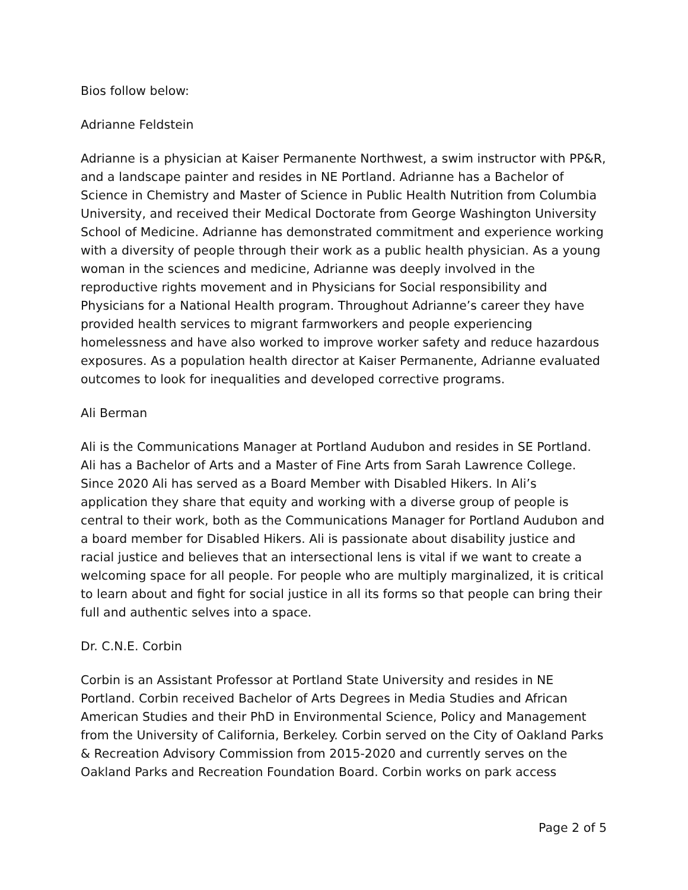Bios follow below:
Adrianne Feldstein
Adrianne is a physician at Kaiser Permanente Northwest, a swim instructor with PP&R, and a landscape painter and resides in NE Portland. Adrianne has a Bachelor of Science in Chemistry and Master of Science in Public Health Nutrition from Columbia University, and received their Medical Doctorate from George Washington University School of Medicine. Adrianne has demonstrated commitment and experience working with a diversity of people through their work as a public health physician. As a young woman in the sciences and medicine, Adrianne was deeply involved in the reproductive rights movement and in Physicians for Social responsibility and Physicians for a National Health program. Throughout Adrianne’s career they have provided health services to migrant farmworkers and people experiencing homelessness and have also worked to improve worker safety and reduce hazardous exposures. As a population health director at Kaiser Permanente, Adrianne evaluated outcomes to look for inequalities and developed corrective programs.
Ali Berman
Ali is the Communications Manager at Portland Audubon and resides in SE Portland. Ali has a Bachelor of Arts and a Master of Fine Arts from Sarah Lawrence College. Since 2020 Ali has served as a Board Member with Disabled Hikers. In Ali’s application they share that equity and working with a diverse group of people is central to their work, both as the Communications Manager for Portland Audubon and a board member for Disabled Hikers. Ali is passionate about disability justice and racial justice and believes that an intersectional lens is vital if we want to create a welcoming space for all people. For people who are multiply marginalized, it is critical to learn about and fight for social justice in all its forms so that people can bring their full and authentic selves into a space.
Dr. C.N.E. Corbin
Corbin is an Assistant Professor at Portland State University and resides in NE Portland. Corbin received Bachelor of Arts Degrees in Media Studies and African American Studies and their PhD in Environmental Science, Policy and Management from the University of California, Berkeley. Corbin served on the City of Oakland Parks & Recreation Advisory Commission from 2015-2020 and currently serves on the Oakland Parks and Recreation Foundation Board. Corbin works on park access
Page 2 of 5